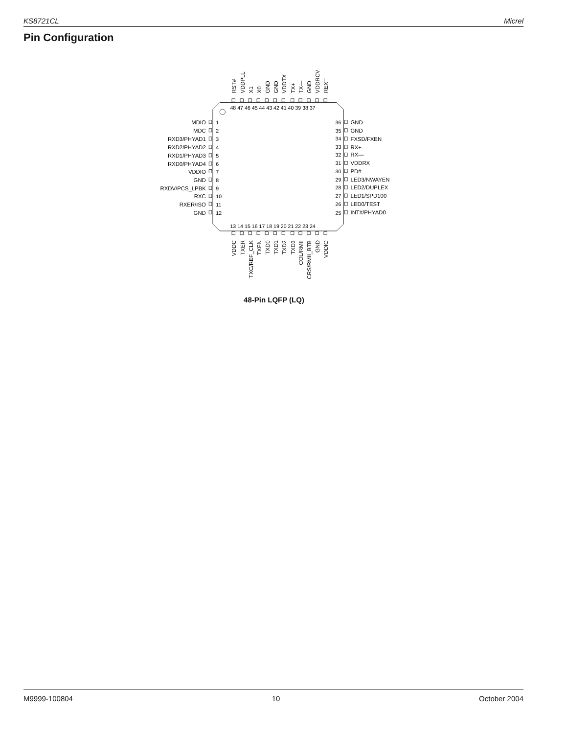KS8721CL Micrel
Pin Configuration
RST#
VDDPLL
X1
X0
GND
GND
VDDTX
TX+
TX—
GND
VDDRCV
REXT
48 47 46 45 44 43 42 41 40 39 38 37
13 14 15 16 17 18 19 20 21 22 23 24
VDDC
TXER
TXC/REF_CLK
TXEN
TXD0
TXD1
TXD2
TXD3
COL/RMII
CRS/RMII_BTB
GND
VDDIO
MDIO
MDC
RXD3/PHYAD1
RXD2/PHYAD2
RXD1/PHYAD3
RXD0/PHYAD4
VDDIO
GND
RXDV/PCS_LPBK
RXC
RXER/ISO
GND
1
2
3
4
5
6
7
8
9
10
11
12
36
35
34
33
32
31
30
29
28
27
26
25
GND
GND
FXSD/FXEN
RX+
RX—
VDDRX
PD#
LED3/NWAYEN
LED2/DUPLEX
LED1/SPD100
LED0/TEST
INT#/PHYAD0
48-Pin LQFP (LQ)
M9999-100804 10 October 2004